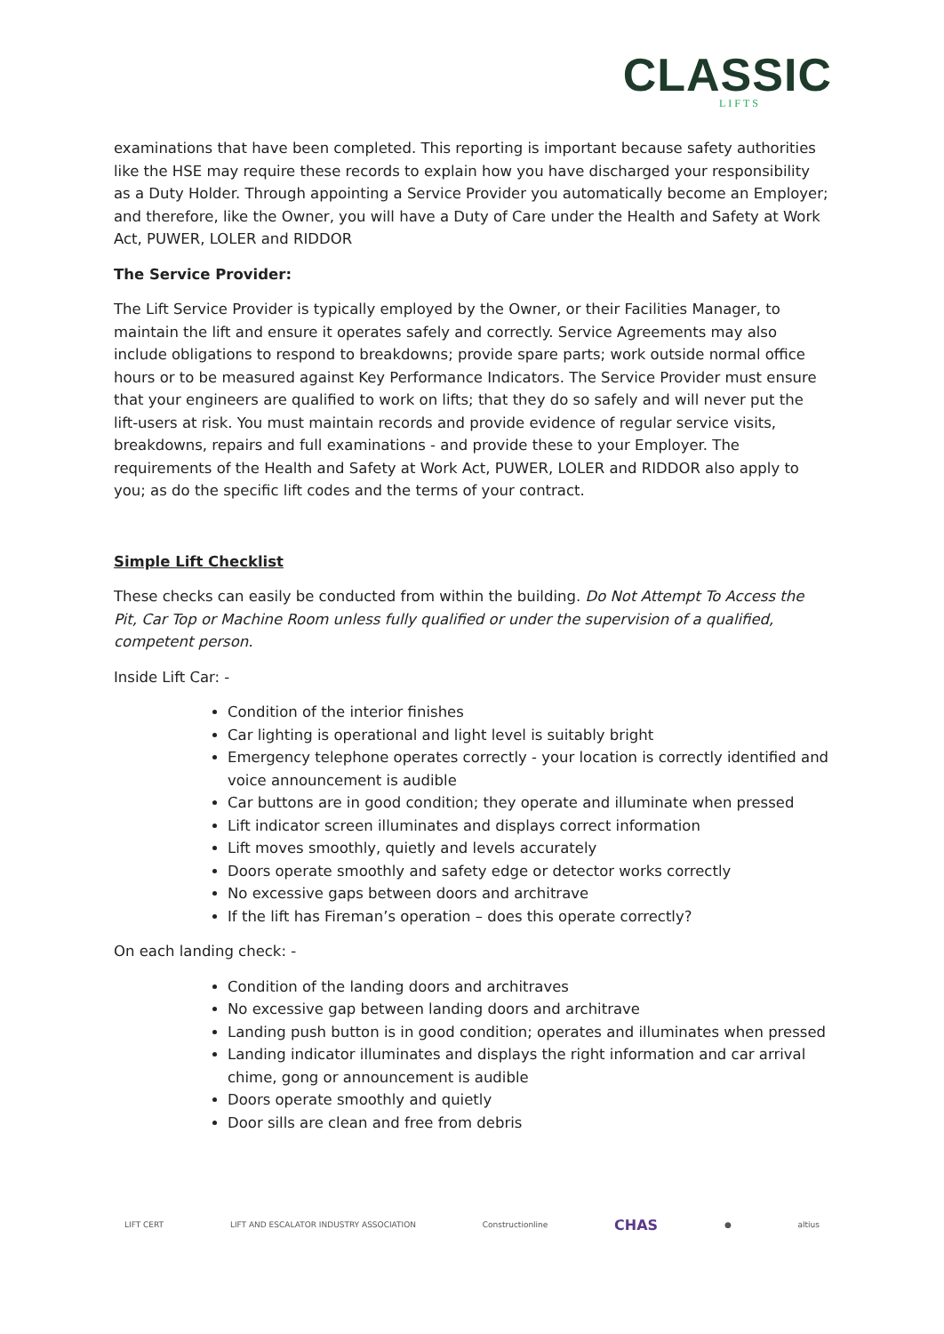CLASSIC
LIFTS
examinations that have been completed. This reporting is important because safety authorities like the HSE may require these records to explain how you have discharged your responsibility as a Duty Holder. Through appointing a Service Provider you automatically become an Employer; and therefore, like the Owner, you will have a Duty of Care under the Health and Safety at Work Act, PUWER, LOLER and RIDDOR
The Service Provider:
The Lift Service Provider is typically employed by the Owner, or their Facilities Manager, to maintain the lift and ensure it operates safely and correctly. Service Agreements may also include obligations to respond to breakdowns; provide spare parts; work outside normal office hours or to be measured against Key Performance Indicators. The Service Provider must ensure that your engineers are qualified to work on lifts; that they do so safely and will never put the lift-users at risk. You must maintain records and provide evidence of regular service visits, breakdowns, repairs and full examinations - and provide these to your Employer. The requirements of the Health and Safety at Work Act, PUWER, LOLER and RIDDOR also apply to you; as do the specific lift codes and the terms of your contract.
Simple Lift Checklist
These checks can easily be conducted from within the building. Do Not Attempt To Access the Pit, Car Top or Machine Room unless fully qualified or under the supervision of a qualified, competent person.
Inside Lift Car: -
Condition of the interior finishes
Car lighting is operational and light level is suitably bright
Emergency telephone operates correctly - your location is correctly identified and voice announcement is audible
Car buttons are in good condition; they operate and illuminate when pressed
Lift indicator screen illuminates and displays correct information
Lift moves smoothly, quietly and levels accurately
Doors operate smoothly and safety edge or detector works correctly
No excessive gaps between doors and architrave
If the lift has Fireman’s operation – does this operate correctly?
On each landing check: -
Condition of the landing doors and architraves
No excessive gap between landing doors and architrave
Landing push button is in good condition; operates and illuminates when pressed
Landing indicator illuminates and displays the right information and car arrival chime, gong or announcement is audible
Doors operate smoothly and quietly
Door sills are clean and free from debris
LIFT CERT LIFT AND ESCALATOR INDUSTRY ASSOCIATION Constructionline CHAS ● altius